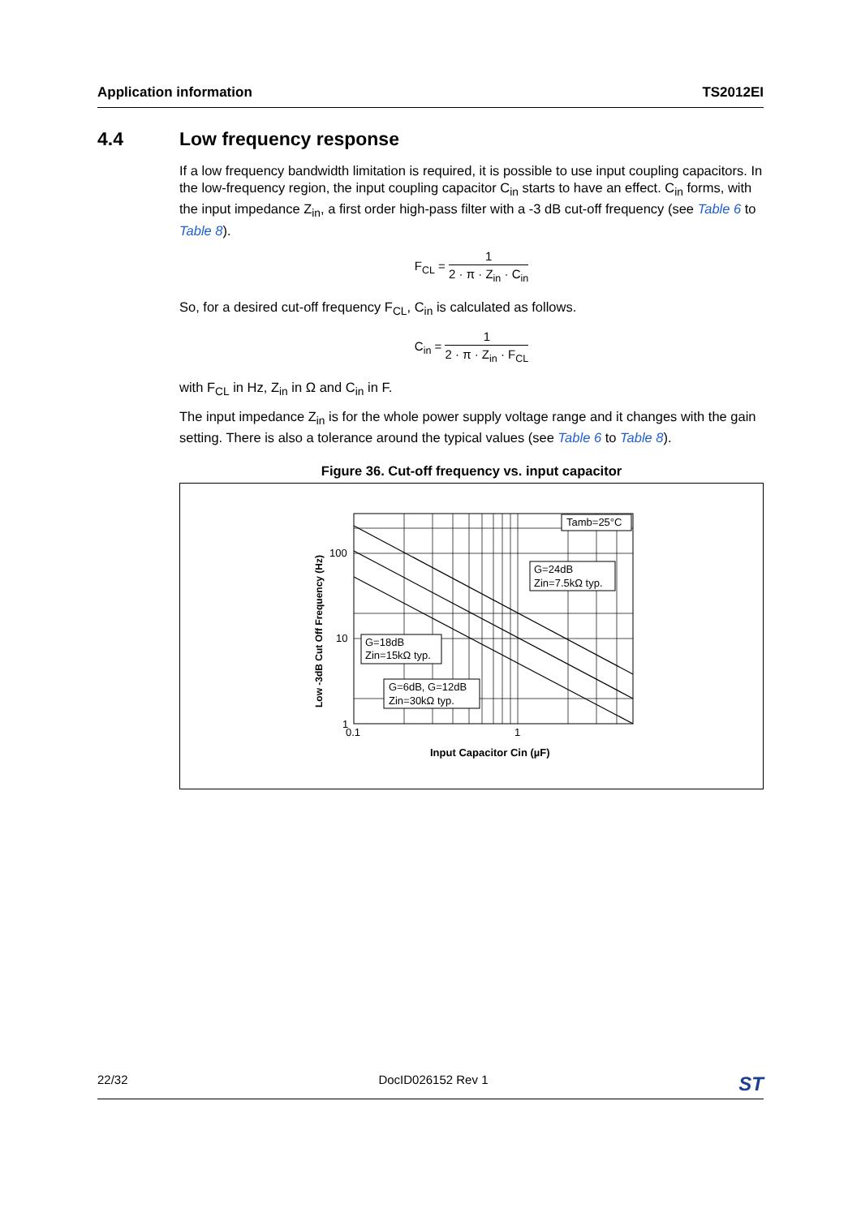Application information TS2012EI
4.4 Low frequency response
If a low frequency bandwidth limitation is required, it is possible to use input coupling capacitors. In the low-frequency region, the input coupling capacitor C<sub>in</sub> starts to have an effect. C<sub>in</sub> forms, with the input impedance Z<sub>in</sub>, a first order high-pass filter with a -3 dB cut-off frequency (see Table 6 to Table 8).
F<sub>CL</sub> =
1
2 · π · Z<sub>in</sub> · C<sub>in</sub>
So, for a desired cut-off frequency F<sub>CL</sub>, C<sub>in</sub> is calculated as follows.
C<sub>in</sub> =
1
2 · π · Z<sub>in</sub> · F<sub>CL</sub>
with F<sub>CL</sub> in Hz, Z<sub>in</sub> in Ω and C<sub>in</sub> in F.
The input impedance Z<sub>in</sub> is for the whole power supply voltage range and it changes with the gain setting. There is also a tolerance around the typical values (see Table 6 to Table 8).
Figure 36. Cut-off frequency vs. input capacitor
Tamb=25°C
G=24dB
Zin=7.5kΩ typ.
G=18dB
Zin=15kΩ typ.
G=6dB, G=12dB
Zin=30kΩ typ.
100
10
1
0.1
1
Input Capacitor Cin (µF)
Low -3dB Cut Off Frequency (Hz)
22/32 DocID026152 Rev 1 ST